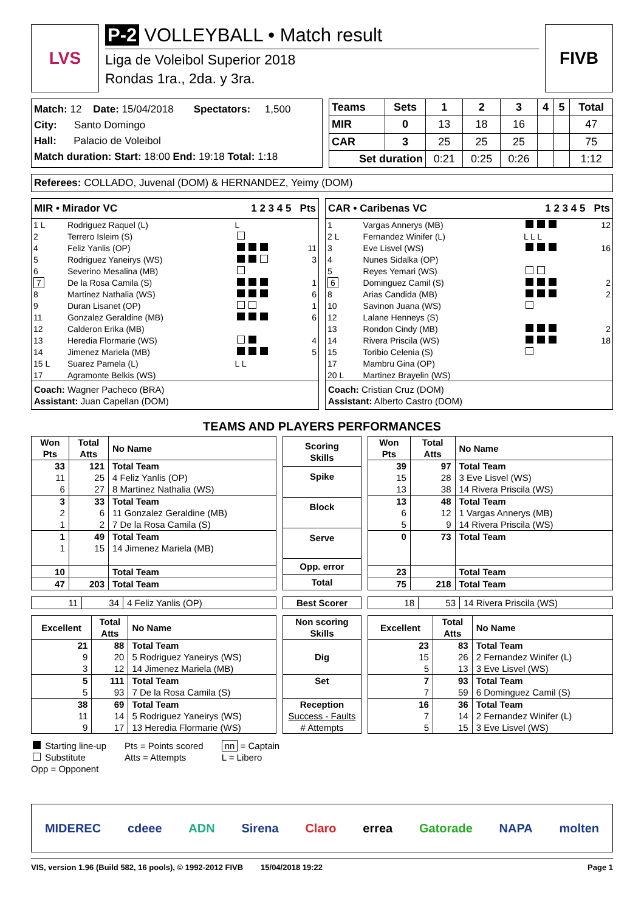LVS P-2 VOLLEYBALL • Match result
Liga de Voleibol Superior 2018
Rondas 1ra., 2da. y 3ra.
FIVB
Match: 12 Date: 15/04/2018 Spectators: 1,500
City: Santo Domingo
Hall: Palacio de Voleibol
Match duration: Start: 18:00 End: 19:18 Total: 1:18
| Teams | Sets | 1 | 2 | 3 | 4 | 5 | Total |
| MIR | 0 | 13 | 18 | 16 | | | 47 |
| CAR | 3 | 25 | 25 | 25 | | | 75 |
| Set duration | | 0:21 | 0:25 | 0:26 | | | 1:12 |
Referees: COLLADO, Juvenal (DOM) & HERNANDEZ, Yeimy (DOM)
MIR • Mirador VC 1 2 3 4 5 Pts
| 1 L | Rodriguez Raquel (L) | L | |
| 2 | Terrero Isleim (S) | | |
| 4 | Feliz Yanlis (OP) | | 11 |
| 5 | Rodriguez Yaneirys (WS) | | 3 |
| 6 | Severino Mesalina (MB) | | |
| 7 | De la Rosa Camila (S) | | 1 |
| 8 | Martinez Nathalia (WS) | | 6 |
| 9 | Duran Lisanet (OP) | | 1 |
| 11 | Gonzalez Geraldine (MB) | | 6 |
| 12 | Calderon Erika (MB) | | |
| 13 | Heredia Flormarie (WS) | | 4 |
| 14 | Jimenez Mariela (MB) | | 5 |
| 15 L | Suarez Pamela (L) | L L | |
| 17 | Agramonte Belkis (WS) | | |
Coach: Wagner Pacheco (BRA)
Assistant: Juan Capellan (DOM)
CAR • Caribenas VC 1 2 3 4 5 Pts
| 1 | Vargas Annerys (MB) | | 12 |
| 2 L | Fernandez Winifer (L) | L L L | |
| 3 | Eve Lisvel (WS) | | 16 |
| 4 | Nunes Sidalka (OP) | | |
| 5 | Reyes Yemari (WS) | | |
| 6 | Dominguez Camil (S) | | 2 |
| 8 | Arias Candida (MB) | | 2 |
| 10 | Savinon Juana (WS) | | |
| 12 | Lalane Henneys (S) | | |
| 13 | Rondon Cindy (MB) | | 2 |
| 14 | Rivera Priscila (WS) | | 18 |
| 15 | Toribio Celenia (S) | | |
| 17 | Mambru Gina (OP) | | |
| 20 L | Martinez Brayelin (WS) | | |
Coach: Cristian Cruz (DOM)
Assistant: Alberto Castro (DOM)
TEAMS AND PLAYERS PERFORMANCES
| Won Pts | Total Atts | No Name |
| --- | --- | --- |
| 33 11 6 | 121 25 27 | Total Team 4 Feliz Yanlis (OP) 8 Martinez Nathalia (WS) |
| 3 2 1 | 33 6 2 | Total Team 11 Gonzalez Geraldine (MB) 7 De la Rosa Camila (S) |
| 1 1 | 49 15 | Total Team 14 Jimenez Mariela (MB) |
| 10 | | Total Team |
| 47 | 203 | Total Team |
| Scoring Skills |
| --- |
| Spike |
| Block |
| Serve |
| Opp. error |
| Total |
| Won Pts | Total Atts | No Name |
| --- | --- | --- |
| 39 15 13 | 97 28 38 | Total Team 3 Eve Lisvel (WS) 14 Rivera Priscila (WS) |
| 13 6 5 | 48 12 9 | Total Team 1 Vargas Annerys (MB) 14 Rivera Priscila (WS) |
| 0 | 73 | Total Team |
| 23 | | Total Team |
| 75 | 218 | Total Team |
| 11 | 34 | 4 Feliz Yanlis (OP) |
| Best Scorer |
| 18 | 53 | 14 Rivera Priscila (WS) |
| Excellent | Total Atts | No Name |
| --- | --- | --- |
| 21 9 3 | 88 20 12 | Total Team 5 Rodriguez Yaneirys (WS) 14 Jimenez Mariela (MB) |
| 5 5 | 111 93 | Total Team 7 De la Rosa Camila (S) |
| 38 11 9 | 69 14 17 | Total Team 5 Rodriguez Yaneirys (WS) 13 Heredia Flormarie (WS) |
| Non scoring Skills |
| --- |
| Dig |
| Set |
| Reception Success - Faults # Attempts |
| Excellent | Total Atts | No Name |
| --- | --- | --- |
| 23 15 5 | 83 26 13 | Total Team 2 Fernandez Winifer (L) 3 Eve Lisvel (WS) |
| 7 7 | 93 59 | Total Team 6 Dominguez Camil (S) |
| 16 7 5 | 36 14 15 | Total Team 2 Fernandez Winifer (L) 3 Eve Lisvel (WS) |
Starting line-up
Substitute
Opp = Opponent
Pts = Points scored
Atts = Attempts
nn = Captain
L = Libero
MIDEREC cdeee ADN Sirena Claro errea Gatorade NAPA molten
VIS, version 1.96 (Build 582, 16 pools), © 1992-2012 FIVB 15/04/2018 19:22 Page 1